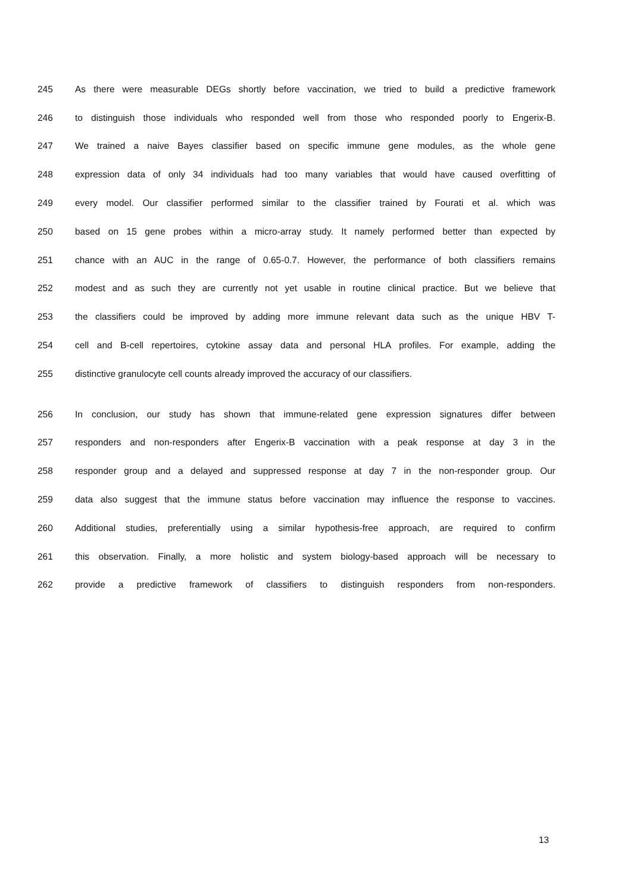245 As there were measurable DEGs shortly before vaccination, we tried to build a predictive framework
246 to distinguish those individuals who responded well from those who responded poorly to Engerix-B.
247 We trained a naive Bayes classifier based on specific immune gene modules, as the whole gene
248 expression data of only 34 individuals had too many variables that would have caused overfitting of
249 every model. Our classifier performed similar to the classifier trained by Fourati et al. which was
250 based on 15 gene probes within a micro-array study. It namely performed better than expected by
251 chance with an AUC in the range of 0.65-0.7. However, the performance of both classifiers remains
252 modest and as such they are currently not yet usable in routine clinical practice. But we believe that
253 the classifiers could be improved by adding more immune relevant data such as the unique HBV T-
254 cell and B-cell repertoires, cytokine assay data and personal HLA profiles. For example, adding the
255 distinctive granulocyte cell counts already improved the accuracy of our classifiers.
256 In conclusion, our study has shown that immune-related gene expression signatures differ between
257 responders and non-responders after Engerix-B vaccination with a peak response at day 3 in the
258 responder group and a delayed and suppressed response at day 7 in the non-responder group. Our
259 data also suggest that the immune status before vaccination may influence the response to vaccines.
260 Additional studies, preferentially using a similar hypothesis-free approach, are required to confirm
261 this observation. Finally, a more holistic and system biology-based approach will be necessary to
262 provide a predictive framework of classifiers to distinguish responders from non-responders.
13